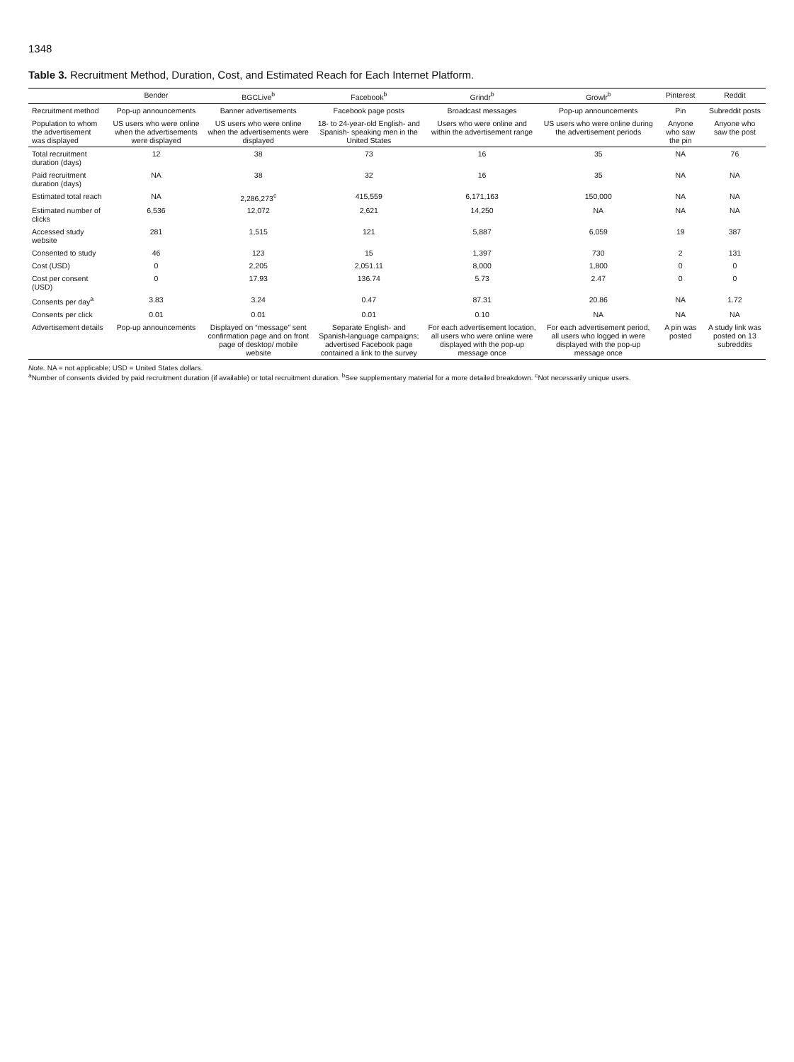1348
Table 3. Recruitment Method, Duration, Cost, and Estimated Reach for Each Internet Platform.
| | Bender | BGCLive<sup>b</sup> | Facebook<sup>b</sup> | Grindr<sup>b</sup> | Growlr<sup>b</sup> | Pinterest | Reddit |
| --- | --- | --- | --- | --- | --- | --- | --- |
| Recruitment method | Pop-up announcements | Banner advertisements | Facebook page posts | Broadcast messages | Pop-up announcements | Pin | Subreddit posts |
| Population to whom the advertisement was displayed | US users who were online when the advertisements were displayed | US users who were online when the advertisements were displayed | 18- to 24-year-old English- and Spanish- speaking men in the United States | Users who were online and within the advertisement range | US users who were online during the advertisement periods | Anyone who saw the pin | Anyone who saw the post |
| Total recruitment duration (days) | 12 | 38 | 73 | 16 | 35 | NA | 76 |
| Paid recruitment duration (days) | NA | 38 | 32 | 16 | 35 | NA | NA |
| Estimated total reach | NA | 2,286,273<sup>c</sup> | 415,559 | 6,171,163 | 150,000 | NA | NA |
| Estimated number of clicks | 6,536 | 12,072 | 2,621 | 14,250 | NA | NA | NA |
| Accessed study website | 281 | 1,515 | 121 | 5,887 | 6,059 | 19 | 387 |
| Consented to study | 46 | 123 | 15 | 1,397 | 730 | 2 | 131 |
| Cost (USD) | 0 | 2,205 | 2,051.11 | 8,000 | 1,800 | 0 | 0 |
| Cost per consent (USD) | 0 | 17.93 | 136.74 | 5.73 | 2.47 | 0 | 0 |
| Consents per day<sup>a</sup> | 3.83 | 3.24 | 0.47 | 87.31 | 20.86 | NA | 1.72 |
| Consents per click | 0.01 | 0.01 | 0.01 | 0.10 | NA | NA | NA |
| Advertisement details | Pop-up announcements | Displayed on “message” sent confirmation page and on front page of desktop/ mobile website | Separate English- and Spanish-language campaigns; advertised Facebook page contained a link to the survey | For each advertisement location, all users who were online were displayed with the pop-up message once | For each advertisement period, all users who logged in were displayed with the pop-up message once | A pin was posted | A study link was posted on 13 subreddits |
Note. NA = not applicable; USD = United States dollars.
<sup>a</sup> Number of consents divided by paid recruitment duration (if available) or total recruitment duration. <sup>b</sup>See supplementary material for a more detailed breakdown. <sup>c</sup>Not necessarily unique users.